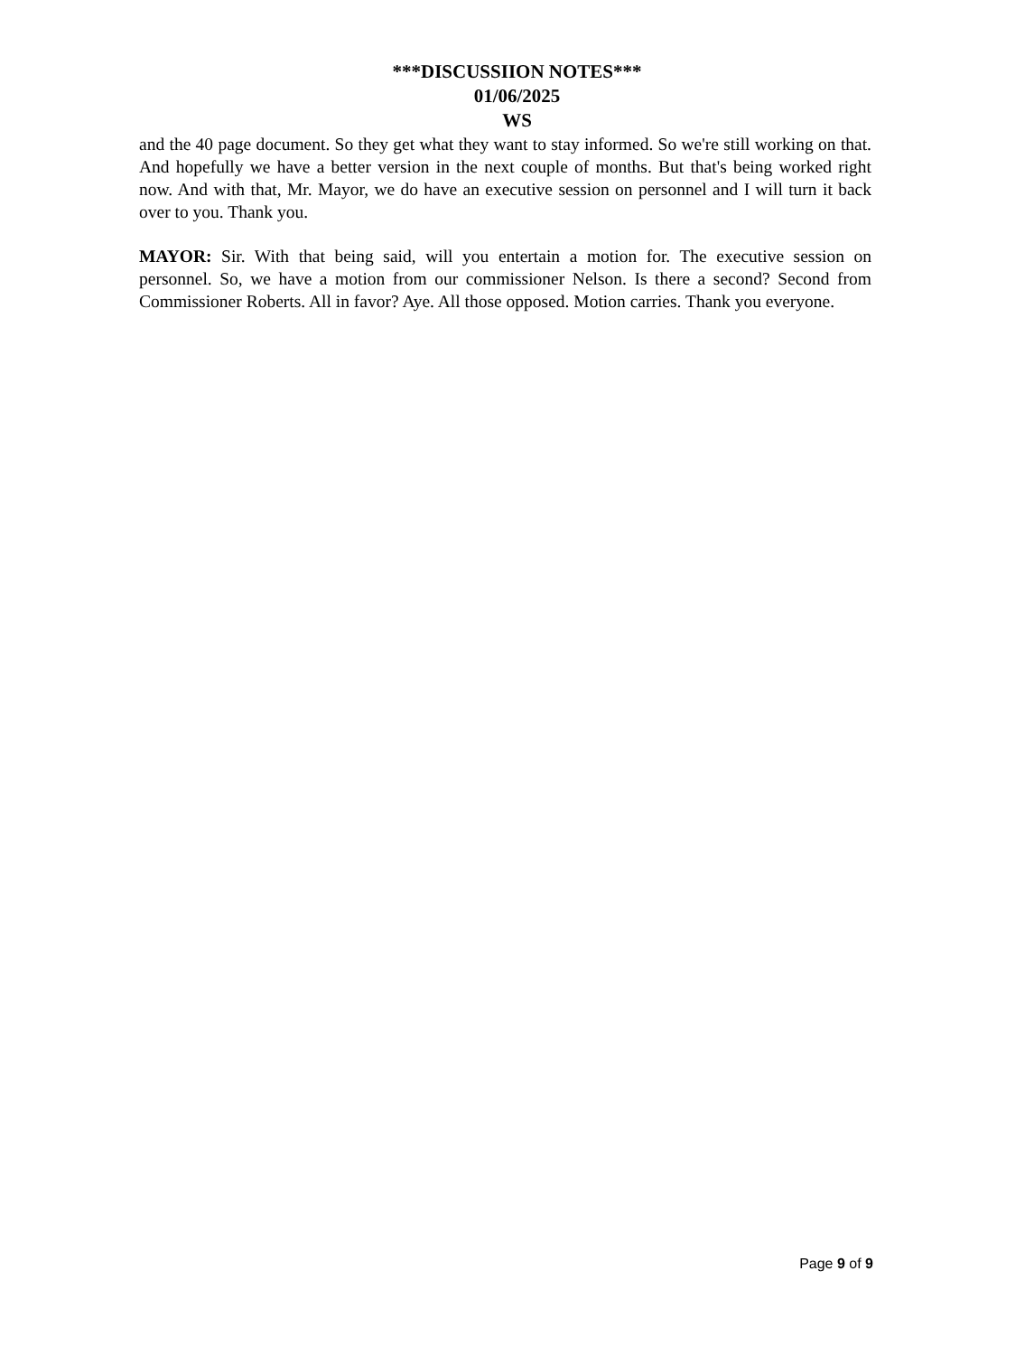***DISCUSSIION NOTES***
01/06/2025
WS
and the 40 page document. So they get what they want to stay informed. So we're still working on that. And hopefully we have a better version in the next couple of months. But that's being worked right now. And with that, Mr. Mayor, we do have an executive session on personnel and I will turn it back over to you. Thank you.
MAYOR: Sir. With that being said, will you entertain a motion for. The executive session on personnel. So, we have a motion from our commissioner Nelson. Is there a second? Second from Commissioner Roberts. All in favor? Aye. All those opposed. Motion carries. Thank you everyone.
Page 9 of 9